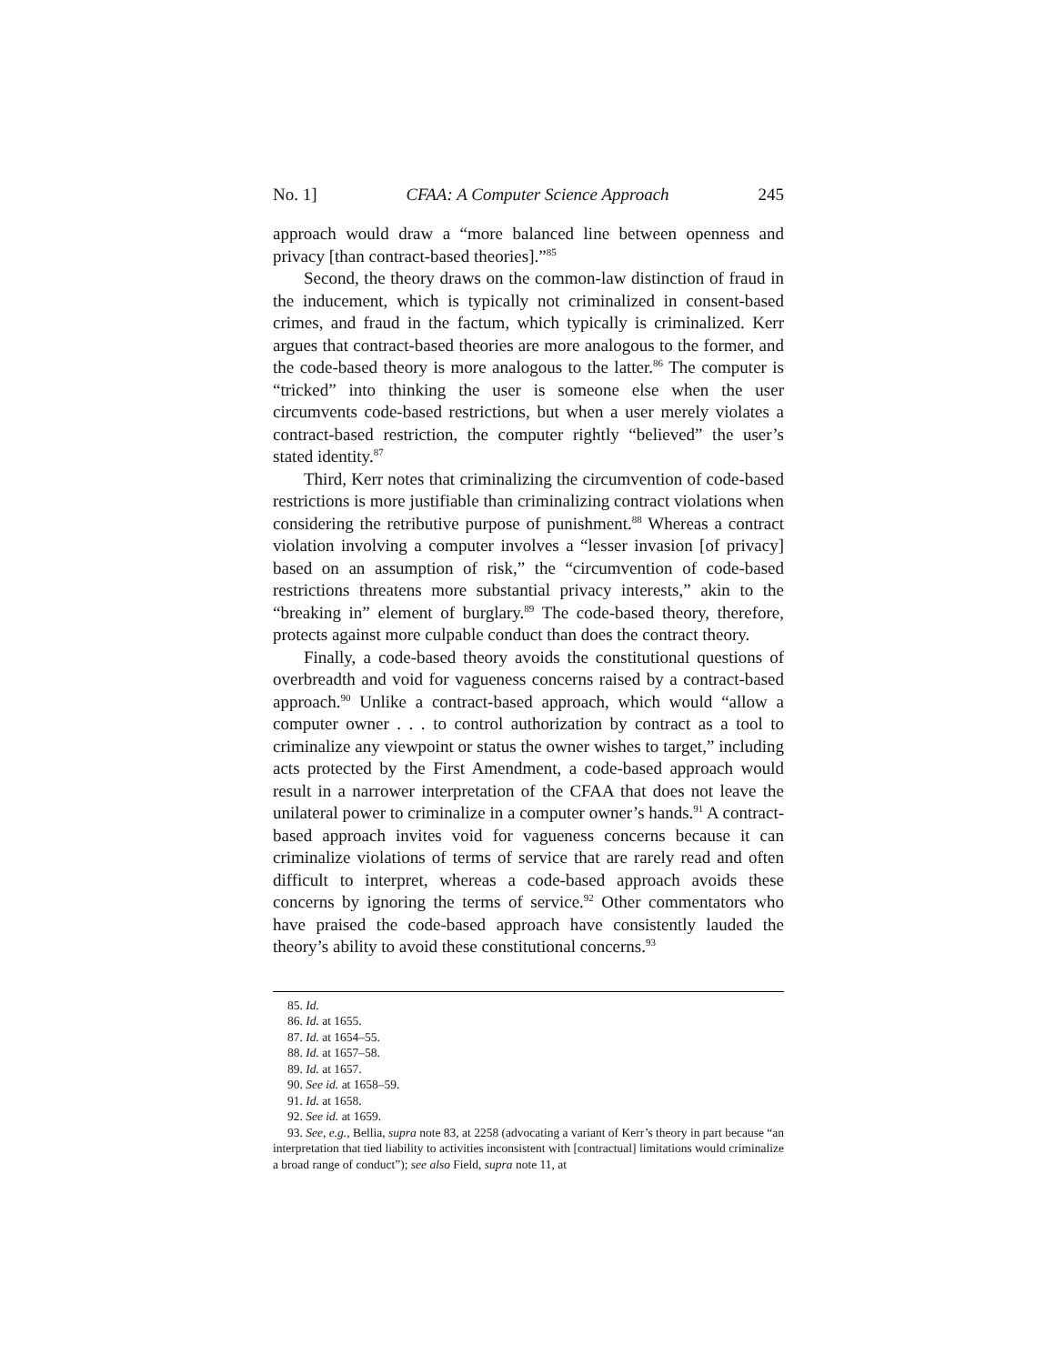No. 1] CFAA: A Computer Science Approach 245
approach would draw a “more balanced line between openness and privacy [than contract-based theories].”<sup>85</sup>
Second, the theory draws on the common-law distinction of fraud in the inducement, which is typically not criminalized in consent-based crimes, and fraud in the factum, which typically is criminalized. Kerr argues that contract-based theories are more analogous to the former, and the code-based theory is more analogous to the latter.<sup>86</sup> The computer is “tricked” into thinking the user is someone else when the user circumvents code-based restrictions, but when a user merely violates a contract-based restriction, the computer rightly “believed” the user’s stated identity.<sup>87</sup>
Third, Kerr notes that criminalizing the circumvention of code-based restrictions is more justifiable than criminalizing contract violations when considering the retributive purpose of punishment.<sup>88</sup> Whereas a contract violation involving a computer involves a “lesser invasion [of privacy] based on an assumption of risk,” the “circumvention of code-based restrictions threatens more substantial privacy interests,” akin to the “breaking in” element of burglary.<sup>89</sup> The code-based theory, therefore, protects against more culpable conduct than does the contract theory.
Finally, a code-based theory avoids the constitutional questions of overbreadth and void for vagueness concerns raised by a contract-based approach.<sup>90</sup> Unlike a contract-based approach, which would “allow a computer owner . . . to control authorization by contract as a tool to criminalize any viewpoint or status the owner wishes to target,” including acts protected by the First Amendment, a code-based approach would result in a narrower interpretation of the CFAA that does not leave the unilateral power to criminalize in a computer owner’s hands.<sup>91</sup> A contract-based approach invites void for vagueness concerns because it can criminalize violations of terms of service that are rarely read and often difficult to interpret, whereas a code-based approach avoids these concerns by ignoring the terms of service.<sup>92</sup> Other commentators who have praised the code-based approach have consistently lauded the theory’s ability to avoid these constitutional concerns.<sup>93</sup>
85. Id.
86. Id. at 1655.
87. Id. at 1654–55.
88. Id. at 1657–58.
89. Id. at 1657.
90. See id. at 1658–59.
91. Id. at 1658.
92. See id. at 1659.
93. See, e.g., Bellia, supra note 83, at 2258 (advocating a variant of Kerr’s theory in part because “an interpretation that tied liability to activities inconsistent with [contractual] limitations would criminalize a broad range of conduct”); see also Field, supra note 11, at